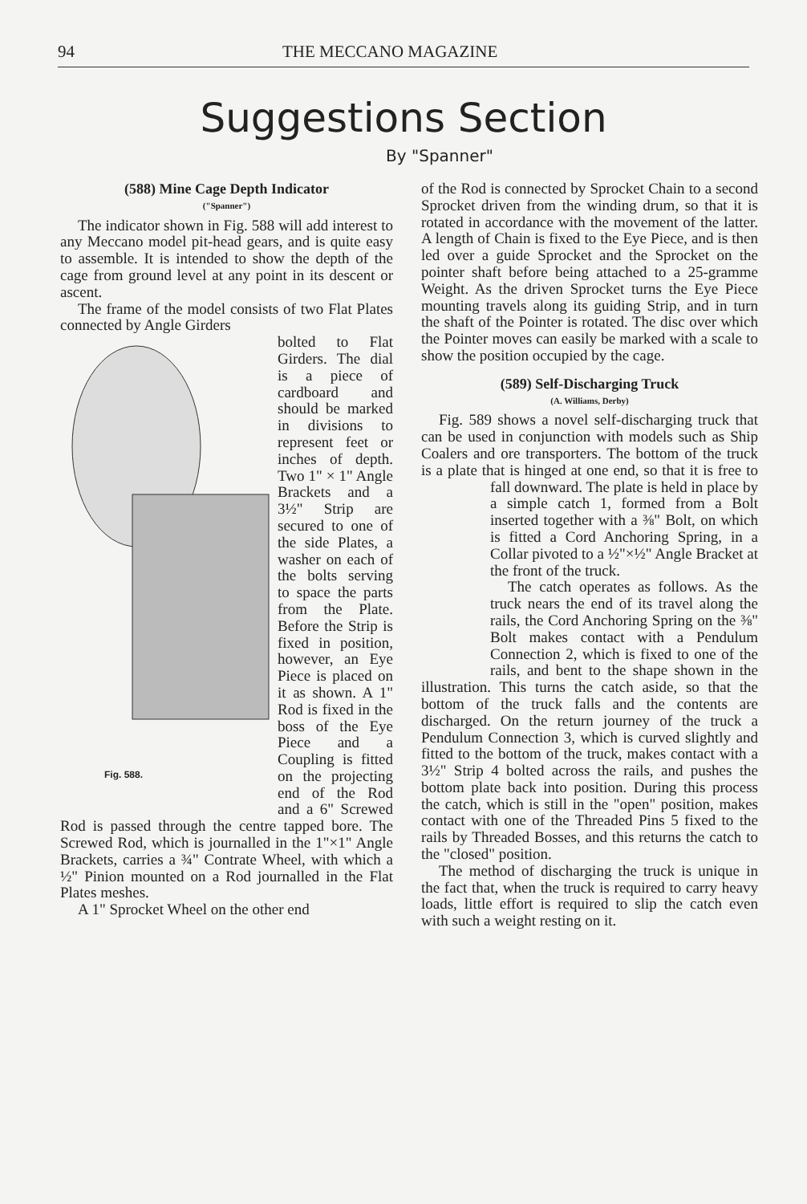94 THE MECCANO MAGAZINE
Suggestions Section
By "Spanner"
(588) Mine Cage Depth Indicator
("Spanner")
The indicator shown in Fig. 588 will add interest to any Meccano model pit-head gears, and is quite easy to assemble. It is intended to show the depth of the cage from ground level at any point in its descent or ascent.
The frame of the model consists of two Flat Plates connected by Angle Girders
Fig. 588.
bolted to Flat Girders. The dial is a piece of cardboard and should be marked in divisions to represent feet or inches of depth. Two 1" × 1" Angle Brackets and a 3½" Strip are secured to one of the side Plates, a washer on each of the bolts serving to space the parts from the Plate. Before the Strip is fixed in position, however, an Eye Piece is placed on it as shown. A 1" Rod is fixed in the boss of the Eye Piece and a Coupling is fitted on the projecting end of the Rod and a 6" Screwed Rod is passed through the centre tapped bore. The Screwed Rod, which is journalled in the 1"×1" Angle Brackets, carries a ¾" Contrate Wheel, with which a ½" Pinion mounted on a Rod journalled in the Flat Plates meshes.
A 1" Sprocket Wheel on the other end
of the Rod is connected by Sprocket Chain to a second Sprocket driven from the winding drum, so that it is rotated in accordance with the movement of the latter. A length of Chain is fixed to the Eye Piece, and is then led over a guide Sprocket and the Sprocket on the pointer shaft before being attached to a 25-gramme Weight. As the driven Sprocket turns the Eye Piece mounting travels along its guiding Strip, and in turn the shaft of the Pointer is rotated. The disc over which the Pointer moves can easily be marked with a scale to show the position occupied by the cage.
(589) Self-Discharging Truck
(A. Williams, Derby)
Fig. 589 shows a novel self-discharging truck that can be used in conjunction with models such as Ship Coalers and ore transporters. The bottom of the truck is a plate that is hinged at one end, so that it is free to fall downward. The plate is held in place by a simple catch 1, formed from a Bolt inserted together with a ⅜" Bolt, on which is fitted a Cord Anchoring Spring, in a Collar pivoted to a ½"×½" Angle Bracket at the front of the truck.
The catch operates as follows. As the truck nears the end of its travel along the rails, the Cord Anchoring Spring on the ⅜" Bolt makes contact with a Pendulum Connection 2, which is fixed to one of the rails, and bent to the shape shown in the illustration. This turns the catch aside, so that the bottom of the truck falls and the contents are discharged. On the return journey of the truck a Pendulum Connection 3, which is curved slightly and fitted to the bottom of the truck, makes contact with a 3½" Strip 4 bolted across the rails, and pushes the bottom plate back into position. During this process the catch, which is still in the "open" position, makes contact with one of the Threaded Pins 5 fixed to the rails by Threaded Bosses, and this returns the catch to the "closed" position.
The method of discharging the truck is unique in the fact that, when the truck is required to carry heavy loads, little effort is required to slip the catch even with such a weight resting on it.